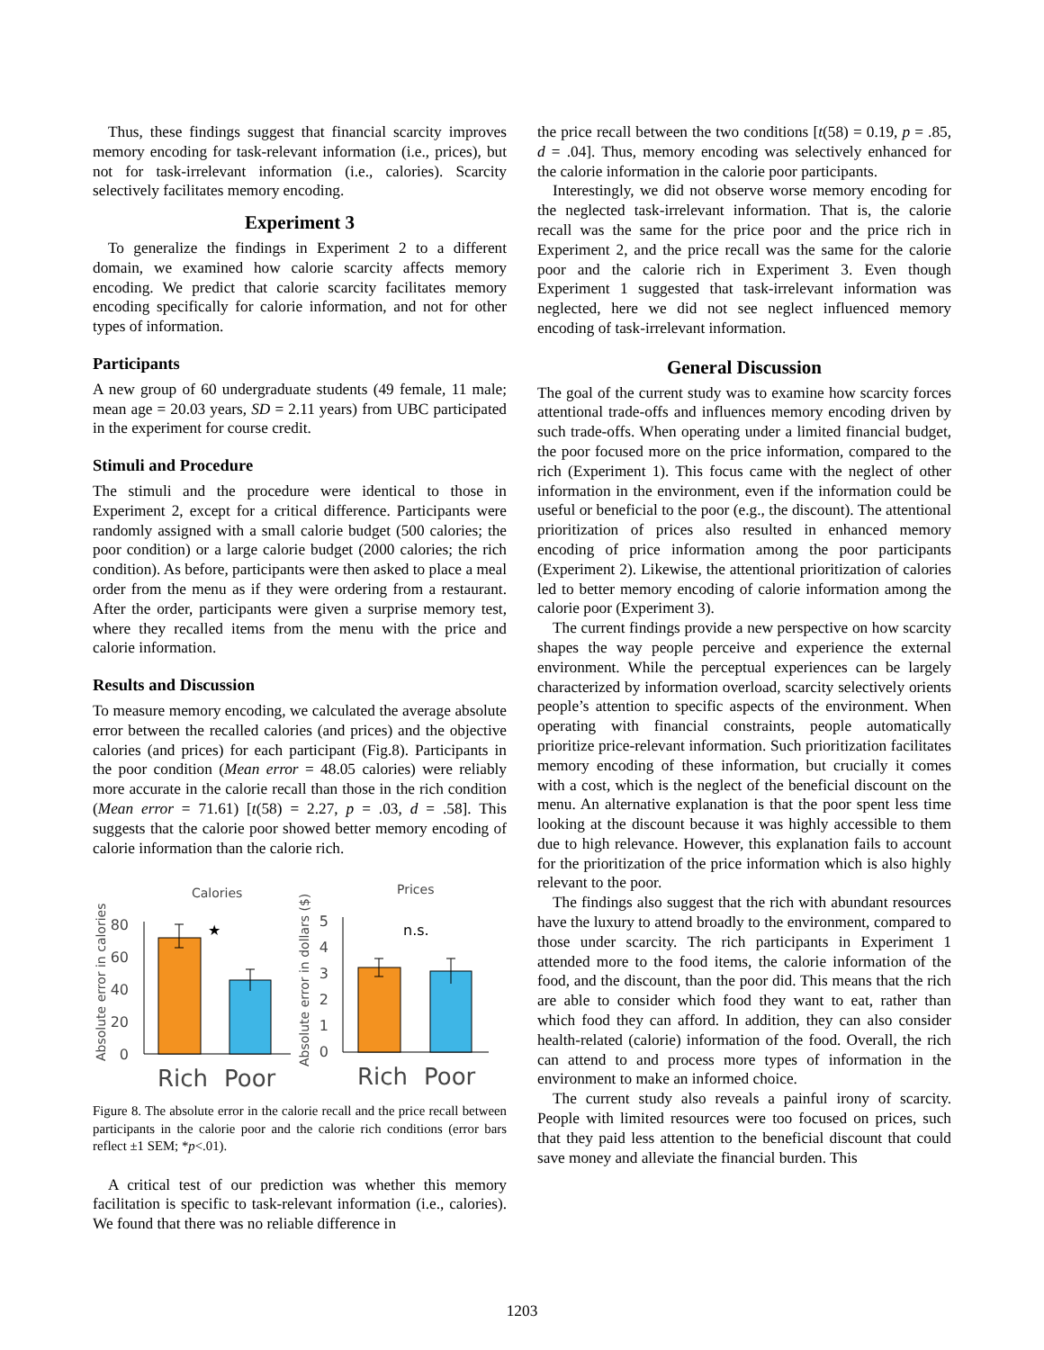Thus, these findings suggest that financial scarcity improves memory encoding for task-relevant information (i.e., prices), but not for task-irrelevant information (i.e., calories). Scarcity selectively facilitates memory encoding.
Experiment 3
To generalize the findings in Experiment 2 to a different domain, we examined how calorie scarcity affects memory encoding. We predict that calorie scarcity facilitates memory encoding specifically for calorie information, and not for other types of information.
Participants
A new group of 60 undergraduate students (49 female, 11 male; mean age = 20.03 years, SD = 2.11 years) from UBC participated in the experiment for course credit.
Stimuli and Procedure
The stimuli and the procedure were identical to those in Experiment 2, except for a critical difference. Participants were randomly assigned with a small calorie budget (500 calories; the poor condition) or a large calorie budget (2000 calories; the rich condition). As before, participants were then asked to place a meal order from the menu as if they were ordering from a restaurant. After the order, participants were given a surprise memory test, where they recalled items from the menu with the price and calorie information.
Results and Discussion
To measure memory encoding, we calculated the average absolute error between the recalled calories (and prices) and the objective calories (and prices) for each participant (Fig.8). Participants in the poor condition (Mean error = 48.05 calories) were reliably more accurate in the calorie recall than those in the rich condition (Mean error = 71.61) [t(58) = 2.27, p = .03, d = .58]. This suggests that the calorie poor showed better memory encoding of calorie information than the calorie rich.
Calories
Prices
Absolute error in calories
Absolute error in dollars ($)
80
60
40
20
0
5
4
3
2
1
0
★
n.s.
Rich
Poor
Rich
Poor
Figure 8. The absolute error in the calorie recall and the price recall between participants in the calorie poor and the calorie rich conditions (error bars reflect ±1 SEM; *p<.01).
A critical test of our prediction was whether this memory facilitation is specific to task-relevant information (i.e., calories). We found that there was no reliable difference in
the price recall between the two conditions [t(58) = 0.19, p = .85, d = .04]. Thus, memory encoding was selectively enhanced for the calorie information in the calorie poor participants.
Interestingly, we did not observe worse memory encoding for the neglected task-irrelevant information. That is, the calorie recall was the same for the price poor and the price rich in Experiment 2, and the price recall was the same for the calorie poor and the calorie rich in Experiment 3. Even though Experiment 1 suggested that task-irrelevant information was neglected, here we did not see neglect influenced memory encoding of task-irrelevant information.
General Discussion
The goal of the current study was to examine how scarcity forces attentional trade-offs and influences memory encoding driven by such trade-offs. When operating under a limited financial budget, the poor focused more on the price information, compared to the rich (Experiment 1). This focus came with the neglect of other information in the environment, even if the information could be useful or beneficial to the poor (e.g., the discount). The attentional prioritization of prices also resulted in enhanced memory encoding of price information among the poor participants (Experiment 2). Likewise, the attentional prioritization of calories led to better memory encoding of calorie information among the calorie poor (Experiment 3).
The current findings provide a new perspective on how scarcity shapes the way people perceive and experience the external environment. While the perceptual experiences can be largely characterized by information overload, scarcity selectively orients people’s attention to specific aspects of the environment. When operating with financial constraints, people automatically prioritize price-relevant information. Such prioritization facilitates memory encoding of these information, but crucially it comes with a cost, which is the neglect of the beneficial discount on the menu. An alternative explanation is that the poor spent less time looking at the discount because it was highly accessible to them due to high relevance. However, this explanation fails to account for the prioritization of the price information which is also highly relevant to the poor.
The findings also suggest that the rich with abundant resources have the luxury to attend broadly to the environment, compared to those under scarcity. The rich participants in Experiment 1 attended more to the food items, the calorie information of the food, and the discount, than the poor did. This means that the rich are able to consider which food they want to eat, rather than which food they can afford. In addition, they can also consider health-related (calorie) information of the food. Overall, the rich can attend to and process more types of information in the environment to make an informed choice.
The current study also reveals a painful irony of scarcity. People with limited resources were too focused on prices, such that they paid less attention to the beneficial discount that could save money and alleviate the financial burden. This
1203